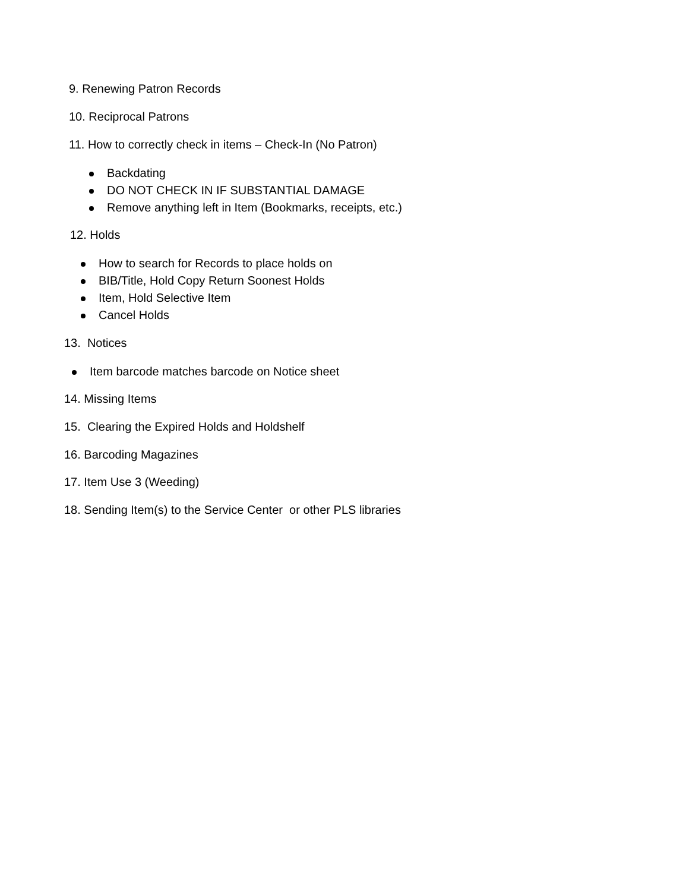9. Renewing Patron Records
10. Reciprocal Patrons
11. How to correctly check in items – Check-In (No Patron)
Backdating
DO NOT CHECK IN IF SUBSTANTIAL DAMAGE
Remove anything left in Item (Bookmarks, receipts, etc.)
12. Holds
How to search for Records to place holds on
BIB/Title, Hold Copy Return Soonest Holds
Item, Hold Selective Item
Cancel Holds
13. Notices
Item barcode matches barcode on Notice sheet
14. Missing Items
15. Clearing the Expired Holds and Holdshelf
16. Barcoding Magazines
17. Item Use 3 (Weeding)
18. Sending Item(s) to the Service Center or other PLS libraries